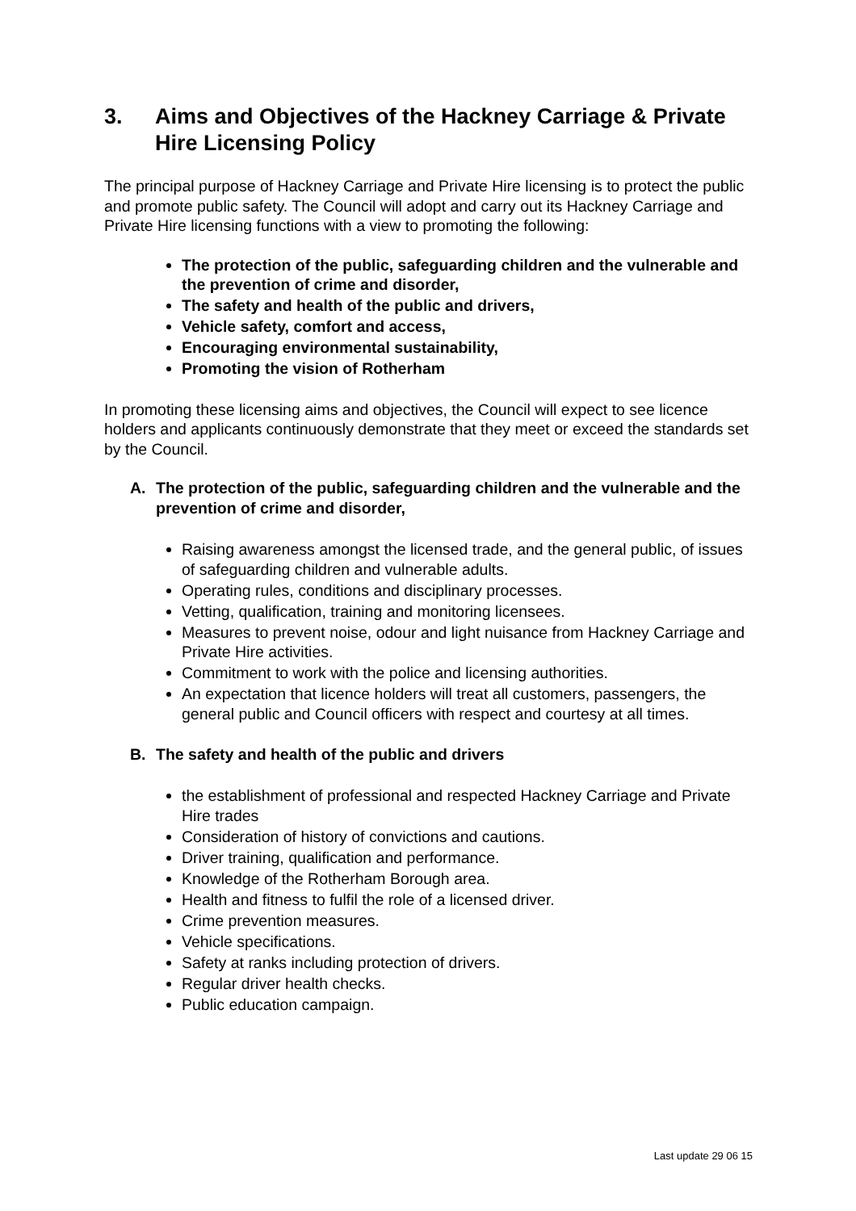3. Aims and Objectives of the Hackney Carriage & Private Hire Licensing Policy
The principal purpose of Hackney Carriage and Private Hire licensing is to protect the public and promote public safety. The Council will adopt and carry out its Hackney Carriage and Private Hire licensing functions with a view to promoting the following:
The protection of the public, safeguarding children and the vulnerable and the prevention of crime and disorder,
The safety and health of the public and drivers,
Vehicle safety, comfort and access,
Encouraging environmental sustainability,
Promoting the vision of Rotherham
In promoting these licensing aims and objectives, the Council will expect to see licence holders and applicants continuously demonstrate that they meet or exceed the standards set by the Council.
A. The protection of the public, safeguarding children and the vulnerable and the prevention of crime and disorder,
Raising awareness amongst the licensed trade, and the general public, of issues of safeguarding children and vulnerable adults.
Operating rules, conditions and disciplinary processes.
Vetting, qualification, training and monitoring licensees.
Measures to prevent noise, odour and light nuisance from Hackney Carriage and Private Hire activities.
Commitment to work with the police and licensing authorities.
An expectation that licence holders will treat all customers, passengers, the general public and Council officers with respect and courtesy at all times.
B. The safety and health of the public and drivers
the establishment of professional and respected Hackney Carriage and Private Hire trades
Consideration of history of convictions and cautions.
Driver training, qualification and performance.
Knowledge of the Rotherham Borough area.
Health and fitness to fulfil the role of a licensed driver.
Crime prevention measures.
Vehicle specifications.
Safety at ranks including protection of drivers.
Regular driver health checks.
Public education campaign.
Last update 29 06 15